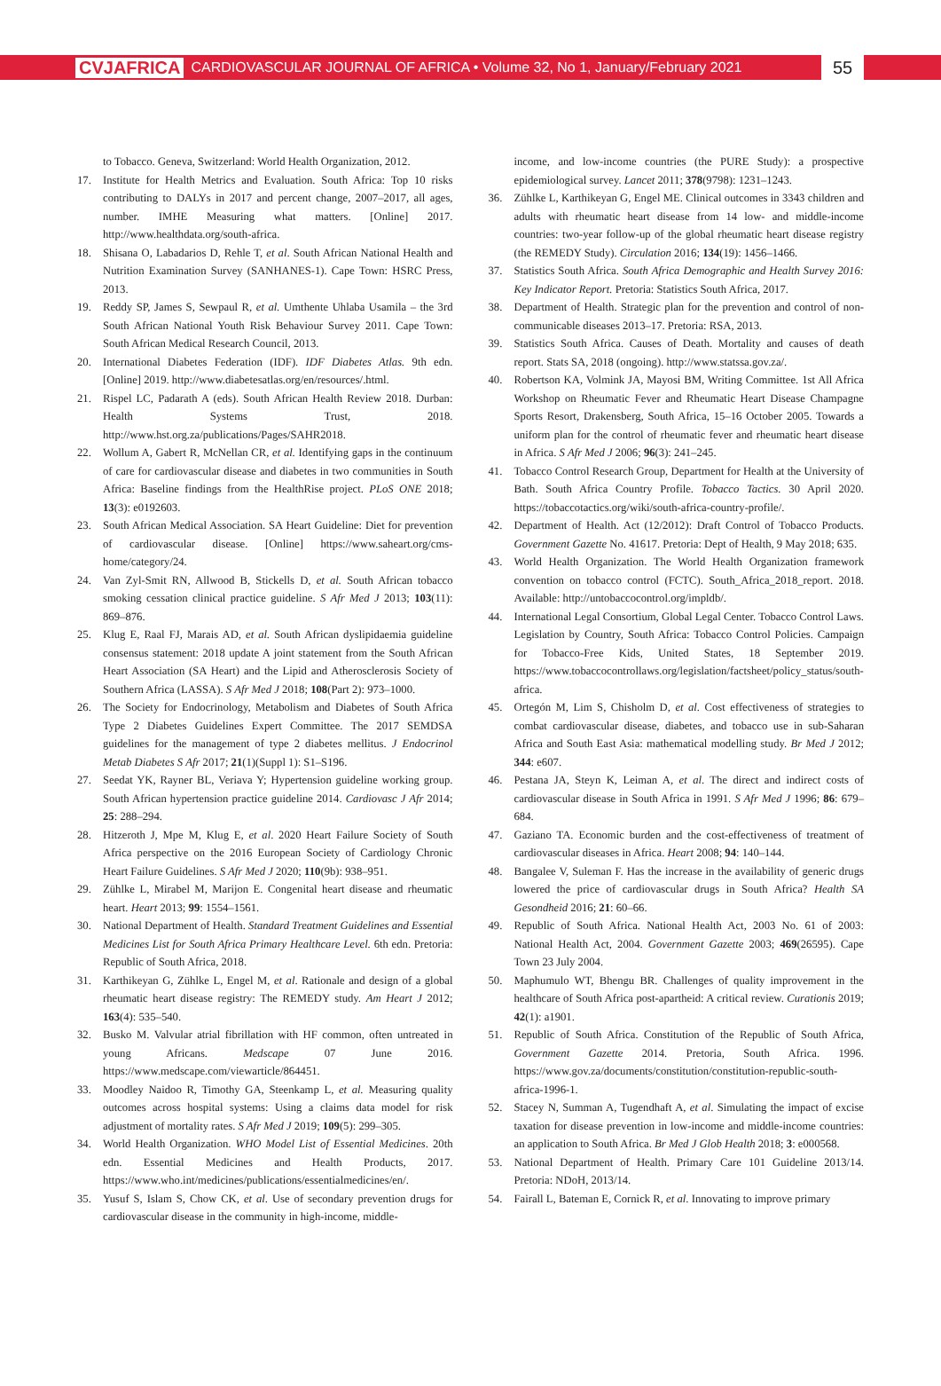CVJAFRICA CARDIOVASCULAR JOURNAL OF AFRICA • Volume 32, No 1, January/February 2021 55
to Tobacco. Geneva, Switzerland: World Health Organization, 2012.
17. Institute for Health Metrics and Evaluation. South Africa: Top 10 risks contributing to DALYs in 2017 and percent change, 2007–2017, all ages, number. IMHE Measuring what matters. [Online] 2017. http://www.healthdata.org/south-africa.
18. Shisana O, Labadarios D, Rehle T, et al. South African National Health and Nutrition Examination Survey (SANHANES-1). Cape Town: HSRC Press, 2013.
19. Reddy SP, James S, Sewpaul R, et al. Umthente Uhlaba Usamila – the 3rd South African National Youth Risk Behaviour Survey 2011. Cape Town: South African Medical Research Council, 2013.
20. International Diabetes Federation (IDF). IDF Diabetes Atlas. 9th edn. [Online] 2019. http://www.diabetesatlas.org/en/resources/.html.
21. Rispel LC, Padarath A (eds). South African Health Review 2018. Durban: Health Systems Trust, 2018. http://www.hst.org.za/publications/Pages/SAHR2018.
22. Wollum A, Gabert R, McNellan CR, et al. Identifying gaps in the continuum of care for cardiovascular disease and diabetes in two communities in South Africa: Baseline findings from the HealthRise project. PLoS ONE 2018; 13(3): e0192603.
23. South African Medical Association. SA Heart Guideline: Diet for prevention of cardiovascular disease. [Online] https://www.saheart.org/cms-home/category/24.
24. Van Zyl-Smit RN, Allwood B, Stickells D, et al. South African tobacco smoking cessation clinical practice guideline. S Afr Med J 2013; 103(11): 869–876.
25. Klug E, Raal FJ, Marais AD, et al. South African dyslipidaemia guideline consensus statement: 2018 update A joint statement from the South African Heart Association (SA Heart) and the Lipid and Atherosclerosis Society of Southern Africa (LASSA). S Afr Med J 2018; 108(Part 2): 973–1000.
26. The Society for Endocrinology, Metabolism and Diabetes of South Africa Type 2 Diabetes Guidelines Expert Committee. The 2017 SEMDSA guidelines for the management of type 2 diabetes mellitus. J Endocrinol Metab Diabetes S Afr 2017; 21(1)(Suppl 1): S1–S196.
27. Seedat YK, Rayner BL, Veriava Y; Hypertension guideline working group. South African hypertension practice guideline 2014. Cardiovasc J Afr 2014; 25: 288–294.
28. Hitzeroth J, Mpe M, Klug E, et al. 2020 Heart Failure Society of South Africa perspective on the 2016 European Society of Cardiology Chronic Heart Failure Guidelines. S Afr Med J 2020; 110(9b): 938–951.
29. Zühlke L, Mirabel M, Marijon E. Congenital heart disease and rheumatic heart. Heart 2013; 99: 1554–1561.
30. National Department of Health. Standard Treatment Guidelines and Essential Medicines List for South Africa Primary Healthcare Level. 6th edn. Pretoria: Republic of South Africa, 2018.
31. Karthikeyan G, Zühlke L, Engel M, et al. Rationale and design of a global rheumatic heart disease registry: The REMEDY study. Am Heart J 2012; 163(4): 535–540.
32. Busko M. Valvular atrial fibrillation with HF common, often untreated in young Africans. Medscape 07 June 2016. https://www.medscape.com/viewarticle/864451.
33. Moodley Naidoo R, Timothy GA, Steenkamp L, et al. Measuring quality outcomes across hospital systems: Using a claims data model for risk adjustment of mortality rates. S Afr Med J 2019; 109(5): 299–305.
34. World Health Organization. WHO Model List of Essential Medicines. 20th edn. Essential Medicines and Health Products, 2017. https://www.who.int/medicines/publications/essentialmedicines/en/.
35. Yusuf S, Islam S, Chow CK, et al. Use of secondary prevention drugs for cardiovascular disease in the community in high-income, middle-
income, and low-income countries (the PURE Study): a prospective epidemiological survey. Lancet 2011; 378(9798): 1231–1243.
36. Zühlke L, Karthikeyan G, Engel ME. Clinical outcomes in 3343 children and adults with rheumatic heart disease from 14 low- and middle-income countries: two-year follow-up of the global rheumatic heart disease registry (the REMEDY Study). Circulation 2016; 134(19): 1456–1466.
37. Statistics South Africa. South Africa Demographic and Health Survey 2016: Key Indicator Report. Pretoria: Statistics South Africa, 2017.
38. Department of Health. Strategic plan for the prevention and control of non-communicable diseases 2013–17. Pretoria: RSA, 2013.
39. Statistics South Africa. Causes of Death. Mortality and causes of death report. Stats SA, 2018 (ongoing). http://www.statssa.gov.za/.
40. Robertson KA, Volmink JA, Mayosi BM, Writing Committee. 1st All Africa Workshop on Rheumatic Fever and Rheumatic Heart Disease Champagne Sports Resort, Drakensberg, South Africa, 15–16 October 2005. Towards a uniform plan for the control of rheumatic fever and rheumatic heart disease in Africa. S Afr Med J 2006; 96(3): 241–245.
41. Tobacco Control Research Group, Department for Health at the University of Bath. South Africa Country Profile. Tobacco Tactics. 30 April 2020. https://tobaccotactics.org/wiki/south-africa-country-profile/.
42. Department of Health. Act (12/2012): Draft Control of Tobacco Products. Government Gazette No. 41617. Pretoria: Dept of Health, 9 May 2018; 635.
43. World Health Organization. The World Health Organization framework convention on tobacco control (FCTC). South_Africa_2018_report. 2018. Available: http://untobaccocontrol.org/impldb/.
44. International Legal Consortium, Global Legal Center. Tobacco Control Laws. Legislation by Country, South Africa: Tobacco Control Policies. Campaign for Tobacco-Free Kids, United States, 18 September 2019. https://www.tobaccocontrollaws.org/legislation/factsheet/policy_status/south-africa.
45. Ortegón M, Lim S, Chisholm D, et al. Cost effectiveness of strategies to combat cardiovascular disease, diabetes, and tobacco use in sub-Saharan Africa and South East Asia: mathematical modelling study. Br Med J 2012; 344: e607.
46. Pestana JA, Steyn K, Leiman A, et al. The direct and indirect costs of cardiovascular disease in South Africa in 1991. S Afr Med J 1996; 86: 679–684.
47. Gaziano TA. Economic burden and the cost-effectiveness of treatment of cardiovascular diseases in Africa. Heart 2008; 94: 140–144.
48. Bangalee V, Suleman F. Has the increase in the availability of generic drugs lowered the price of cardiovascular drugs in South Africa? Health SA Gesondheid 2016; 21: 60–66.
49. Republic of South Africa. National Health Act, 2003 No. 61 of 2003: National Health Act, 2004. Government Gazette 2003; 469(26595). Cape Town 23 July 2004.
50. Maphumulo WT, Bhengu BR. Challenges of quality improvement in the healthcare of South Africa post-apartheid: A critical review. Curationis 2019; 42(1): a1901.
51. Republic of South Africa. Constitution of the Republic of South Africa, Government Gazette 2014. Pretoria, South Africa. 1996. https://www.gov.za/documents/constitution/constitution-republic-south-africa-1996-1.
52. Stacey N, Summan A, Tugendhaft A, et al. Simulating the impact of excise taxation for disease prevention in low-income and middle-income countries: an application to South Africa. Br Med J Glob Health 2018; 3: e000568.
53. National Department of Health. Primary Care 101 Guideline 2013/14. Pretoria: NDoH, 2013/14.
54. Fairall L, Bateman E, Cornick R, et al. Innovating to improve primary